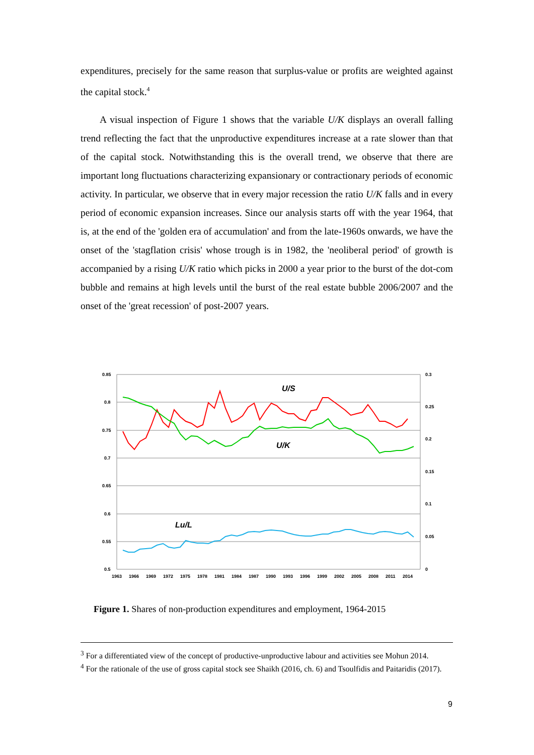expenditures, precisely for the same reason that surplus-value or profits are weighted against the capital stock.<sup>4</sup>
A visual inspection of Figure 1 shows that the variable U/K displays an overall falling trend reflecting the fact that the unproductive expenditures increase at a rate slower than that of the capital stock. Notwithstanding this is the overall trend, we observe that there are important long fluctuations characterizing expansionary or contractionary periods of economic activity. In particular, we observe that in every major recession the ratio U/K falls and in every period of economic expansion increases. Since our analysis starts off with the year 1964, that is, at the end of the 'golden era of accumulation' and from the late-1960s onwards, we have the onset of the 'stagflation crisis' whose trough is in 1982, the 'neoliberal period' of growth is accompanied by a rising U/K ratio which picks in 2000 a year prior to the burst of the dot-com bubble and remains at high levels until the burst of the real estate bubble 2006/2007 and the onset of the 'great recession' of post-2007 years.
0.85
0.8
0.75
0.7
0.65
0.6
0.55
0.5
0.3
0.25
0.2
0.15
0.1
0.05
0
1963
1966
1969
1972
1975
1978
1981
1984
1987
1990
1993
1996
1999
2002
2005
2008
2011
2014
U/S
U/K
Lu/L
Figure 1. Shares of non-production expenditures and employment, 1964-2015
<sup>3</sup> For a differentiated view of the concept of productive-unproductive labour and activities see Mohun 2014.
<sup>4</sup> For the rationale of the use of gross capital stock see Shaikh (2016, ch. 6) and Tsoulfidis and Paitaridis (2017).
9